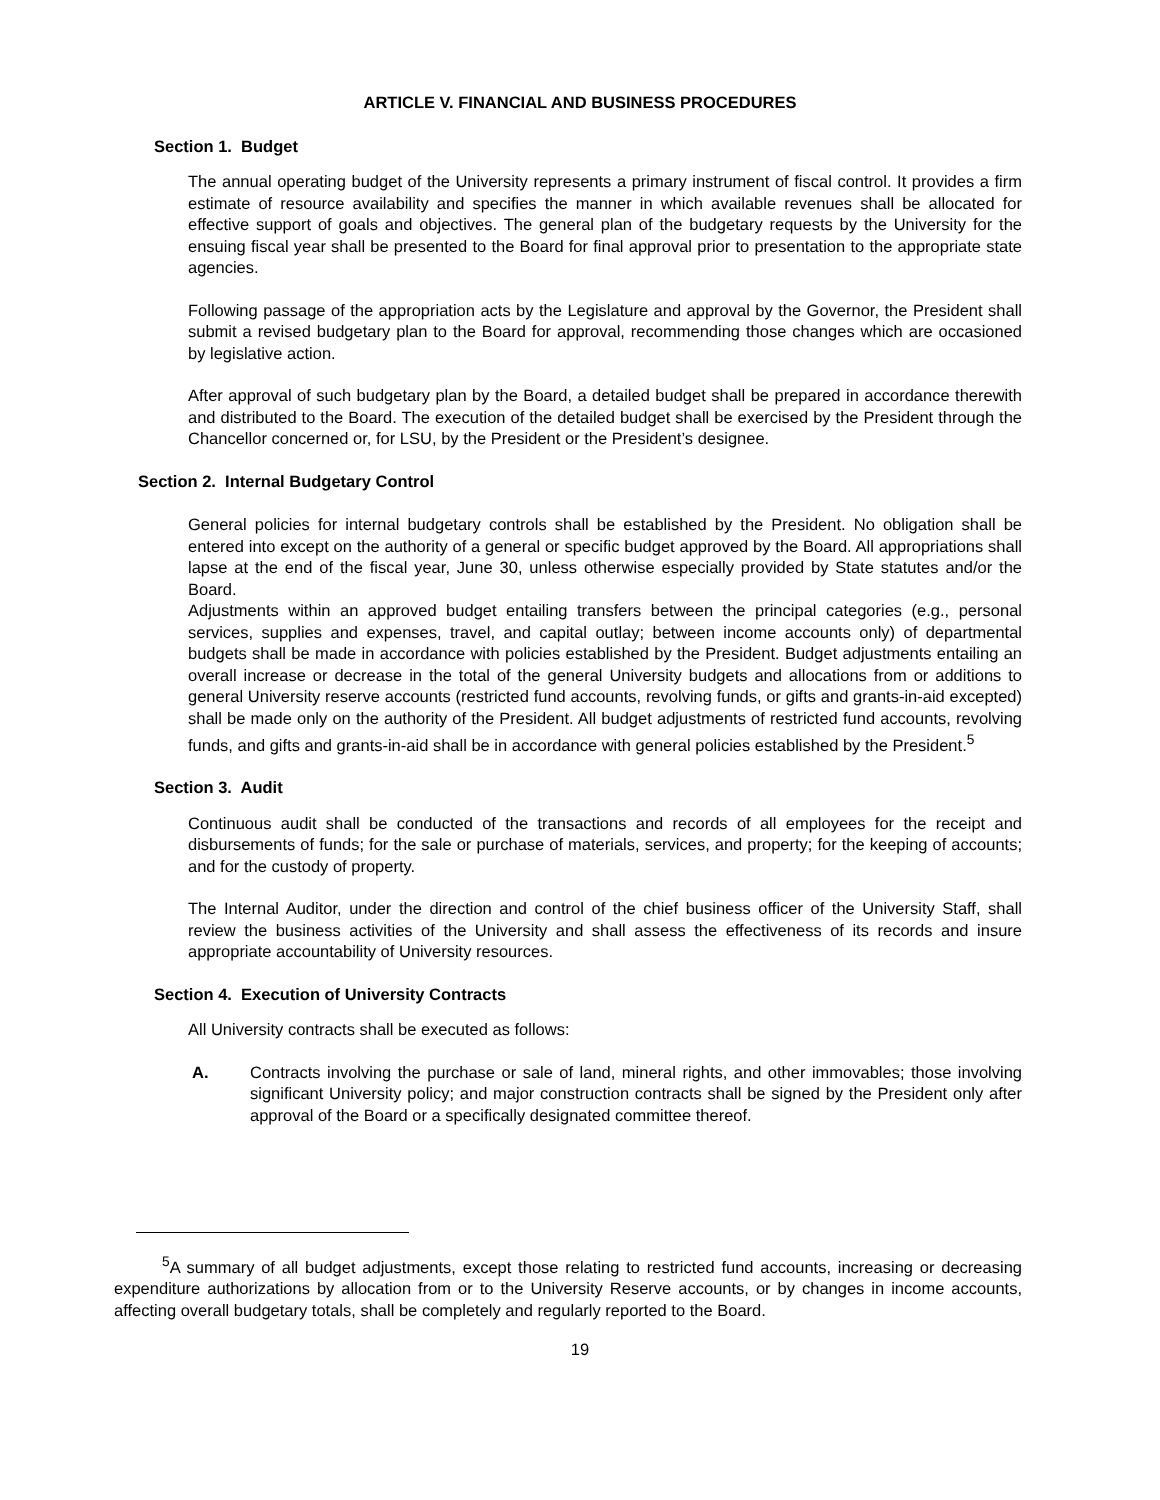ARTICLE V. FINANCIAL AND BUSINESS PROCEDURES
Section 1. Budget
The annual operating budget of the University represents a primary instrument of fiscal control. It provides a firm estimate of resource availability and specifies the manner in which available revenues shall be allocated for effective support of goals and objectives. The general plan of the budgetary requests by the University for the ensuing fiscal year shall be presented to the Board for final approval prior to presentation to the appropriate state agencies.
Following passage of the appropriation acts by the Legislature and approval by the Governor, the President shall submit a revised budgetary plan to the Board for approval, recommending those changes which are occasioned by legislative action.
After approval of such budgetary plan by the Board, a detailed budget shall be prepared in accordance therewith and distributed to the Board. The execution of the detailed budget shall be exercised by the President through the Chancellor concerned or, for LSU, by the President or the President’s designee.
Section 2. Internal Budgetary Control
General policies for internal budgetary controls shall be established by the President. No obligation shall be entered into except on the authority of a general or specific budget approved by the Board. All appropriations shall lapse at the end of the fiscal year, June 30, unless otherwise especially provided by State statutes and/or the Board.
Adjustments within an approved budget entailing transfers between the principal categories (e.g., personal services, supplies and expenses, travel, and capital outlay; between income accounts only) of departmental budgets shall be made in accordance with policies established by the President. Budget adjustments entailing an overall increase or decrease in the total of the general University budgets and allocations from or additions to general University reserve accounts (restricted fund accounts, revolving funds, or gifts and grants-in-aid excepted) shall be made only on the authority of the President. All budget adjustments of restricted fund accounts, revolving funds, and gifts and grants-in-aid shall be in accordance with general policies established by the President.<sup>5</sup>
Section 3. Audit
Continuous audit shall be conducted of the transactions and records of all employees for the receipt and disbursements of funds; for the sale or purchase of materials, services, and property; for the keeping of accounts; and for the custody of property.
The Internal Auditor, under the direction and control of the chief business officer of the University Staff, shall review the business activities of the University and shall assess the effectiveness of its records and insure appropriate accountability of University resources.
Section 4. Execution of University Contracts
All University contracts shall be executed as follows:
A. Contracts involving the purchase or sale of land, mineral rights, and other immovables; those involving significant University policy; and major construction contracts shall be signed by the President only after approval of the Board or a specifically designated committee thereof.
<sup>5</sup> A summary of all budget adjustments, except those relating to restricted fund accounts, increasing or decreasing expenditure authorizations by allocation from or to the University Reserve accounts, or by changes in income accounts, affecting overall budgetary totals, shall be completely and regularly reported to the Board.
19